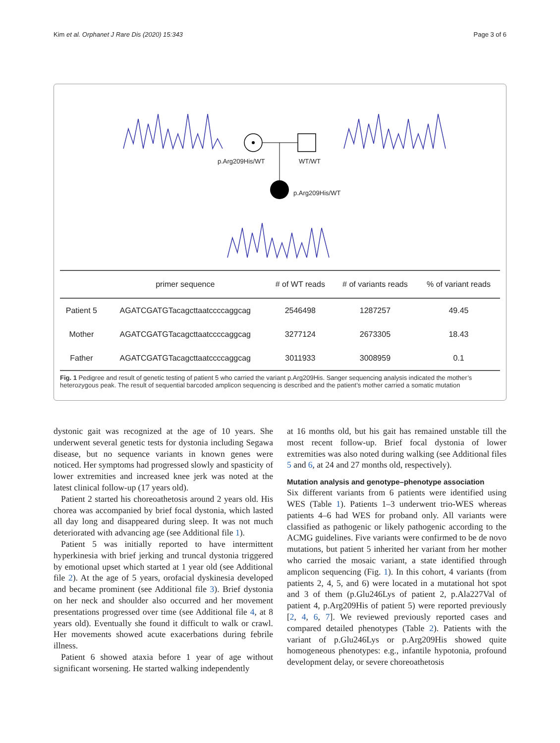Kim et al. Orphanet J Rare Dis (2020) 15:343 Page 3 of 6
p.Arg209His/WT WT/WT
p.Arg209His/WT
| | primer sequence | # of WT reads | # of variants reads | % of variant reads |
| --- | --- | --- | --- | --- |
| Patient 5 | AGATCGATGTacagcttaatccccaggcag | 2546498 | 1287257 | 49.45 |
| Mother | AGATCGATGTacagcttaatccccaggcag | 3277124 | 2673305 | 18.43 |
| Father | AGATCGATGTacagcttaatccccaggcag | 3011933 | 3008959 | 0.1 |
Fig. 1 Pedigree and result of genetic testing of patient 5 who carried the variant p.Arg209His. Sanger sequencing analysis indicated the mother’s heterozygous peak. The result of sequential barcoded amplicon sequencing is described and the patient’s mother carried a somatic mutation
dystonic gait was recognized at the age of 10 years. She underwent several genetic tests for dystonia including Segawa disease, but no sequence variants in known genes were noticed. Her symptoms had progressed slowly and spasticity of lower extremities and increased knee jerk was noted at the latest clinical follow-up (17 years old).
Patient 2 started his choreoathetosis around 2 years old. His chorea was accompanied by brief focal dystonia, which lasted all day long and disappeared during sleep. It was not much deteriorated with advancing age (see Additional file 1).
Patient 5 was initially reported to have intermittent hyperkinesia with brief jerking and truncal dystonia triggered by emotional upset which started at 1 year old (see Additional file 2). At the age of 5 years, orofacial dyskinesia developed and became prominent (see Additional file 3). Brief dystonia on her neck and shoulder also occurred and her movement presentations progressed over time (see Additional file 4, at 8 years old). Eventually she found it difficult to walk or crawl. Her movements showed acute exacerbations during febrile illness.
Patient 6 showed ataxia before 1 year of age without significant worsening. He started walking independently
at 16 months old, but his gait has remained unstable till the most recent follow-up. Brief focal dystonia of lower extremities was also noted during walking (see Additional files 5 and 6, at 24 and 27 months old, respectively).
Mutation analysis and genotype–phenotype association
Six different variants from 6 patients were identified using WES (Table 1). Patients 1–3 underwent trio-WES whereas patients 4–6 had WES for proband only. All variants were classified as pathogenic or likely pathogenic according to the ACMG guidelines. Five variants were confirmed to be de novo mutations, but patient 5 inherited her variant from her mother who carried the mosaic variant, a state identified through amplicon sequencing (Fig. 1). In this cohort, 4 variants (from patients 2, 4, 5, and 6) were located in a mutational hot spot and 3 of them (p.Glu246Lys of patient 2, p.Ala227Val of patient 4, p.Arg209His of patient 5) were reported previously [2, 4, 6, 7]. We reviewed previously reported cases and compared detailed phenotypes (Table 2). Patients with the variant of p.Glu246Lys or p.Arg209His showed quite homogeneous phenotypes: e.g., infantile hypotonia, profound development delay, or severe choreoathetosis